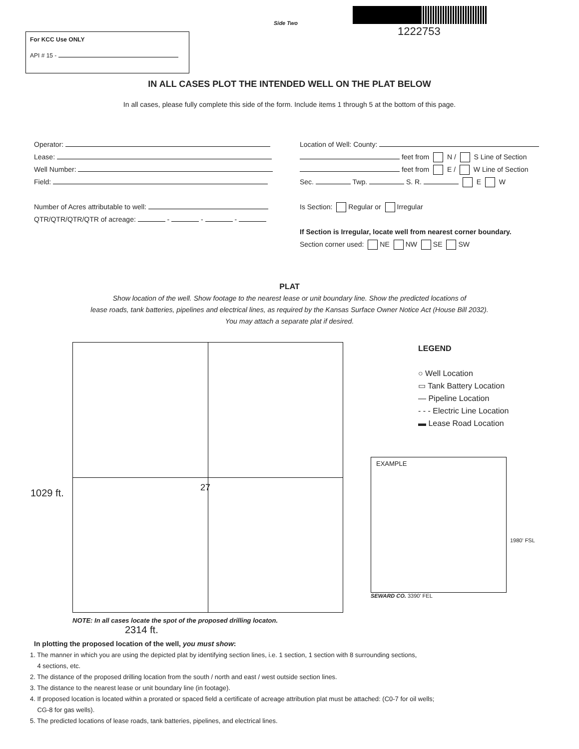Side Two
1222753
For KCC Use ONLY
API # 15 -
IN ALL CASES PLOT THE INTENDED WELL ON THE PLAT BELOW
In all cases, please fully complete this side of the form. Include items 1 through 5 at the bottom of this page.
Operator:
Lease:
Well Number:
Field:
Number of Acres attributable to well:
QTR/QTR/QTR/QTR of acreage: - - -
Location of Well: County:
feet from N / S Line of Section
feet from E / W Line of Section
Sec. Twp. S. R. E W
Is Section: Regular or Irregular
If Section is Irregular, locate well from nearest corner boundary.
Section corner used: NE NW SE SW
PLAT
Show location of the well. Show footage to the nearest lease or unit boundary line. Show the predicted locations of
lease roads, tank batteries, pipelines and electrical lines, as required by the Kansas Surface Owner Notice Act (House Bill 2032).
You may attach a separate plat if desired.
27
1029 ft.
NOTE: In all cases locate the spot of the proposed drilling locaton.
2314 ft.
LEGEND
○ Well Location
▭ Tank Battery Location
— Pipeline Location
- - - Electric Line Location
▬ Lease Road Location
EXAMPLE
1980' FSL
SEWARD CO. 3390' FEL
In plotting the proposed location of the well, you must show:
1. The manner in which you are using the depicted plat by identifying section lines, i.e. 1 section, 1 section with 8 surrounding sections,
4 sections, etc.
2. The distance of the proposed drilling location from the south / north and east / west outside section lines.
3. The distance to the nearest lease or unit boundary line (in footage).
4. If proposed location is located within a prorated or spaced field a certificate of acreage attribution plat must be attached: (C0-7 for oil wells;
CG-8 for gas wells).
5. The predicted locations of lease roads, tank batteries, pipelines, and electrical lines.